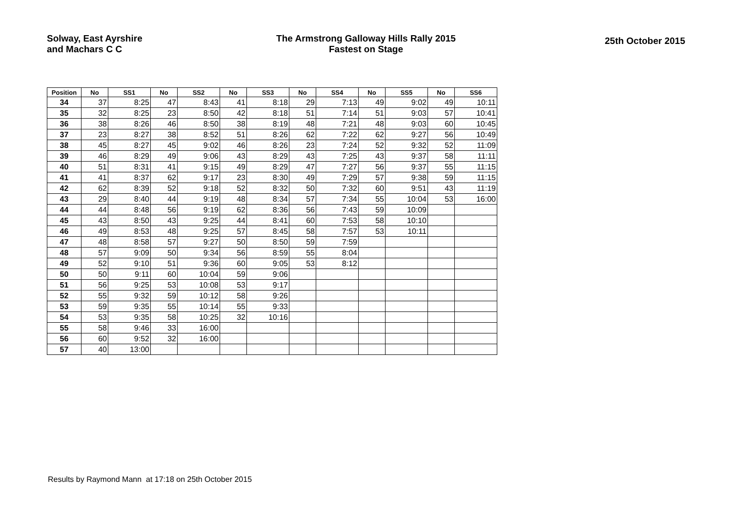Solway, East Ayrshire
and Machars C C
The Armstrong Galloway Hills Rally 2015
Fastest on Stage
25th October 2015
| Position | No | SS1 | No | SS2 | No | SS3 | No | SS4 | No | SS5 | No | SS6 |
| --- | --- | --- | --- | --- | --- | --- | --- | --- | --- | --- | --- | --- |
| 34 | 37 | 8:25 | 47 | 8:43 | 41 | 8:18 | 29 | 7:13 | 49 | 9:02 | 49 | 10:11 |
| 35 | 32 | 8:25 | 23 | 8:50 | 42 | 8:18 | 51 | 7:14 | 51 | 9:03 | 57 | 10:41 |
| 36 | 38 | 8:26 | 46 | 8:50 | 38 | 8:19 | 48 | 7:21 | 48 | 9:03 | 60 | 10:45 |
| 37 | 23 | 8:27 | 38 | 8:52 | 51 | 8:26 | 62 | 7:22 | 62 | 9:27 | 56 | 10:49 |
| 38 | 45 | 8:27 | 45 | 9:02 | 46 | 8:26 | 23 | 7:24 | 52 | 9:32 | 52 | 11:09 |
| 39 | 46 | 8:29 | 49 | 9:06 | 43 | 8:29 | 43 | 7:25 | 43 | 9:37 | 58 | 11:11 |
| 40 | 51 | 8:31 | 41 | 9:15 | 49 | 8:29 | 47 | 7:27 | 56 | 9:37 | 55 | 11:15 |
| 41 | 41 | 8:37 | 62 | 9:17 | 23 | 8:30 | 49 | 7:29 | 57 | 9:38 | 59 | 11:15 |
| 42 | 62 | 8:39 | 52 | 9:18 | 52 | 8:32 | 50 | 7:32 | 60 | 9:51 | 43 | 11:19 |
| 43 | 29 | 8:40 | 44 | 9:19 | 48 | 8:34 | 57 | 7:34 | 55 | 10:04 | 53 | 16:00 |
| 44 | 44 | 8:48 | 56 | 9:19 | 62 | 8:36 | 56 | 7:43 | 59 | 10:09 | | |
| 45 | 43 | 8:50 | 43 | 9:25 | 44 | 8:41 | 60 | 7:53 | 58 | 10:10 | | |
| 46 | 49 | 8:53 | 48 | 9:25 | 57 | 8:45 | 58 | 7:57 | 53 | 10:11 | | |
| 47 | 48 | 8:58 | 57 | 9:27 | 50 | 8:50 | 59 | 7:59 | | | | |
| 48 | 57 | 9:09 | 50 | 9:34 | 56 | 8:59 | 55 | 8:04 | | | | |
| 49 | 52 | 9:10 | 51 | 9:36 | 60 | 9:05 | 53 | 8:12 | | | | |
| 50 | 50 | 9:11 | 60 | 10:04 | 59 | 9:06 | | | | | | |
| 51 | 56 | 9:25 | 53 | 10:08 | 53 | 9:17 | | | | | | |
| 52 | 55 | 9:32 | 59 | 10:12 | 58 | 9:26 | | | | | | |
| 53 | 59 | 9:35 | 55 | 10:14 | 55 | 9:33 | | | | | | |
| 54 | 53 | 9:35 | 58 | 10:25 | 32 | 10:16 | | | | | | |
| 55 | 58 | 9:46 | 33 | 16:00 | | | | | | | | |
| 56 | 60 | 9:52 | 32 | 16:00 | | | | | | | | |
| 57 | 40 | 13:00 | | | | | | | | | | |
Results by Raymond Mann at 17:18 on 25th October 2015